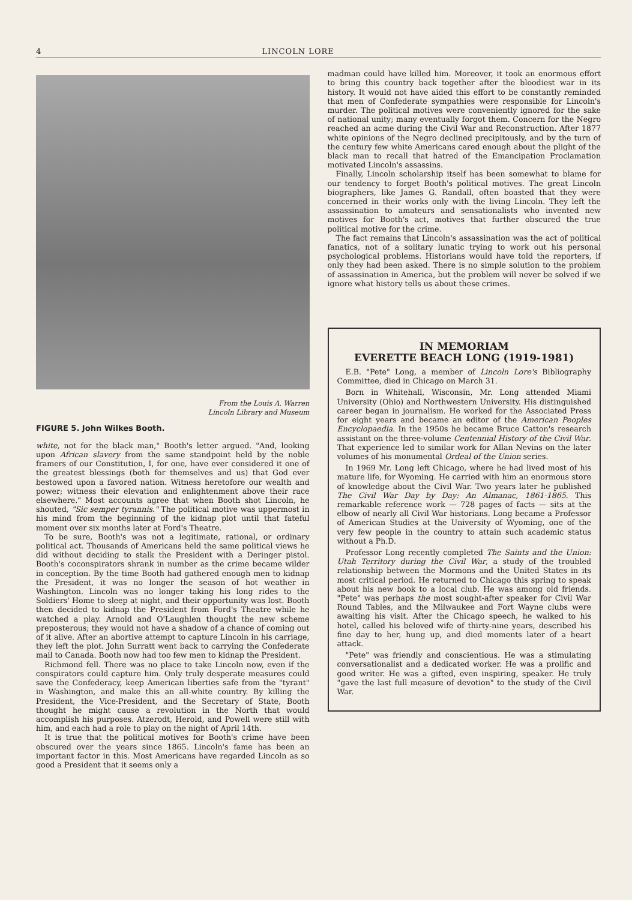4 LINCOLN LORE
From the Louis A. Warren
Lincoln Library and Museum
FIGURE 5. John Wilkes Booth.
white, not for the black man," Booth's letter argued. "And, looking upon African slavery from the same standpoint held by the noble framers of our Constitution, I, for one, have ever considered it one of the greatest blessings (both for themselves and us) that God ever bestowed upon a favored nation. Witness heretofore our wealth and power; witness their elevation and enlightenment above their race elsewhere." Most accounts agree that when Booth shot Lincoln, he shouted, "Sic semper tyrannis." The political motive was uppermost in his mind from the beginning of the kidnap plot until that fateful moment over six months later at Ford's Theatre.
To be sure, Booth's was not a legitimate, rational, or ordinary political act. Thousands of Americans held the same political views he did without deciding to stalk the President with a Deringer pistol. Booth's coconspirators shrank in number as the crime became wilder in conception. By the time Booth had gathered enough men to kidnap the President, it was no longer the season of hot weather in Washington. Lincoln was no longer taking his long rides to the Soldiers' Home to sleep at night, and their opportunity was lost. Booth then decided to kidnap the President from Ford's Theatre while he watched a play. Arnold and O'Laughlen thought the new scheme preposterous; they would not have a shadow of a chance of coming out of it alive. After an abortive attempt to capture Lincoln in his carriage, they left the plot. John Surratt went back to carrying the Confederate mail to Canada. Booth now had too few men to kidnap the President.
Richmond fell. There was no place to take Lincoln now, even if the conspirators could capture him. Only truly desperate measures could save the Confederacy, keep American liberties safe from the "tyrant" in Washington, and make this an all-white country. By killing the President, the Vice-President, and the Secretary of State, Booth thought he might cause a revolution in the North that would accomplish his purposes. Atzerodt, Herold, and Powell were still with him, and each had a role to play on the night of April 14th.
It is true that the political motives for Booth's crime have been obscured over the years since 1865. Lincoln's fame has been an important factor in this. Most Americans have regarded Lincoln as so good a President that it seems only a
madman could have killed him. Moreover, it took an enormous effort to bring this country back together after the bloodiest war in its history. It would not have aided this effort to be constantly reminded that men of Confederate sympathies were responsible for Lincoln's murder. The political motives were conveniently ignored for the sake of national unity; many eventually forgot them. Concern for the Negro reached an acme during the Civil War and Reconstruction. After 1877 white opinions of the Negro declined precipitously, and by the turn of the century few white Americans cared enough about the plight of the black man to recall that hatred of the Emancipation Proclamation motivated Lincoln's assassins.
Finally, Lincoln scholarship itself has been somewhat to blame for our tendency to forget Booth's political motives. The great Lincoln biographers, like James G. Randall, often boasted that they were concerned in their works only with the living Lincoln. They left the assassination to amateurs and sensationalists who invented new motives for Booth's act, motives that further obscured the true political motive for the crime.
The fact remains that Lincoln's assassination was the act of political fanatics, not of a solitary lunatic trying to work out his personal psychological problems. Historians would have told the reporters, if only they had been asked. There is no simple solution to the problem of assassination in America, but the problem will never be solved if we ignore what history tells us about these crimes.
IN MEMORIAM
EVERETTE BEACH LONG (1919-1981)
E.B. "Pete" Long, a member of Lincoln Lore's Bibliography Committee, died in Chicago on March 31.
Born in Whitehall, Wisconsin, Mr. Long attended Miami University (Ohio) and Northwestern University. His distinguished career began in journalism. He worked for the Associated Press for eight years and became an editor of the American Peoples Encyclopaedia. In the 1950s he became Bruce Catton's research assistant on the three-volume Centennial History of the Civil War. That experience led to similar work for Allan Nevins on the later volumes of his monumental Ordeal of the Union series.
In 1969 Mr. Long left Chicago, where he had lived most of his mature life, for Wyoming. He carried with him an enormous store of knowledge about the Civil War. Two years later he published The Civil War Day by Day: An Almanac, 1861-1865. This remarkable reference work — 728 pages of facts — sits at the elbow of nearly all Civil War historians. Long became a Professor of American Studies at the University of Wyoming, one of the very few people in the country to attain such academic status without a Ph.D.
Professor Long recently completed The Saints and the Union: Utah Territory during the Civil War, a study of the troubled relationship between the Mormons and the United States in its most critical period. He returned to Chicago this spring to speak about his new book to a local club. He was among old friends. "Pete" was perhaps the most sought-after speaker for Civil War Round Tables, and the Milwaukee and Fort Wayne clubs were awaiting his visit. After the Chicago speech, he walked to his hotel, called his beloved wife of thirty-nine years, described his fine day to her, hung up, and died moments later of a heart attack.
"Pete" was friendly and conscientious. He was a stimulating conversationalist and a dedicated worker. He was a prolific and good writer. He was a gifted, even inspiring, speaker. He truly "gave the last full measure of devotion" to the study of the Civil War.